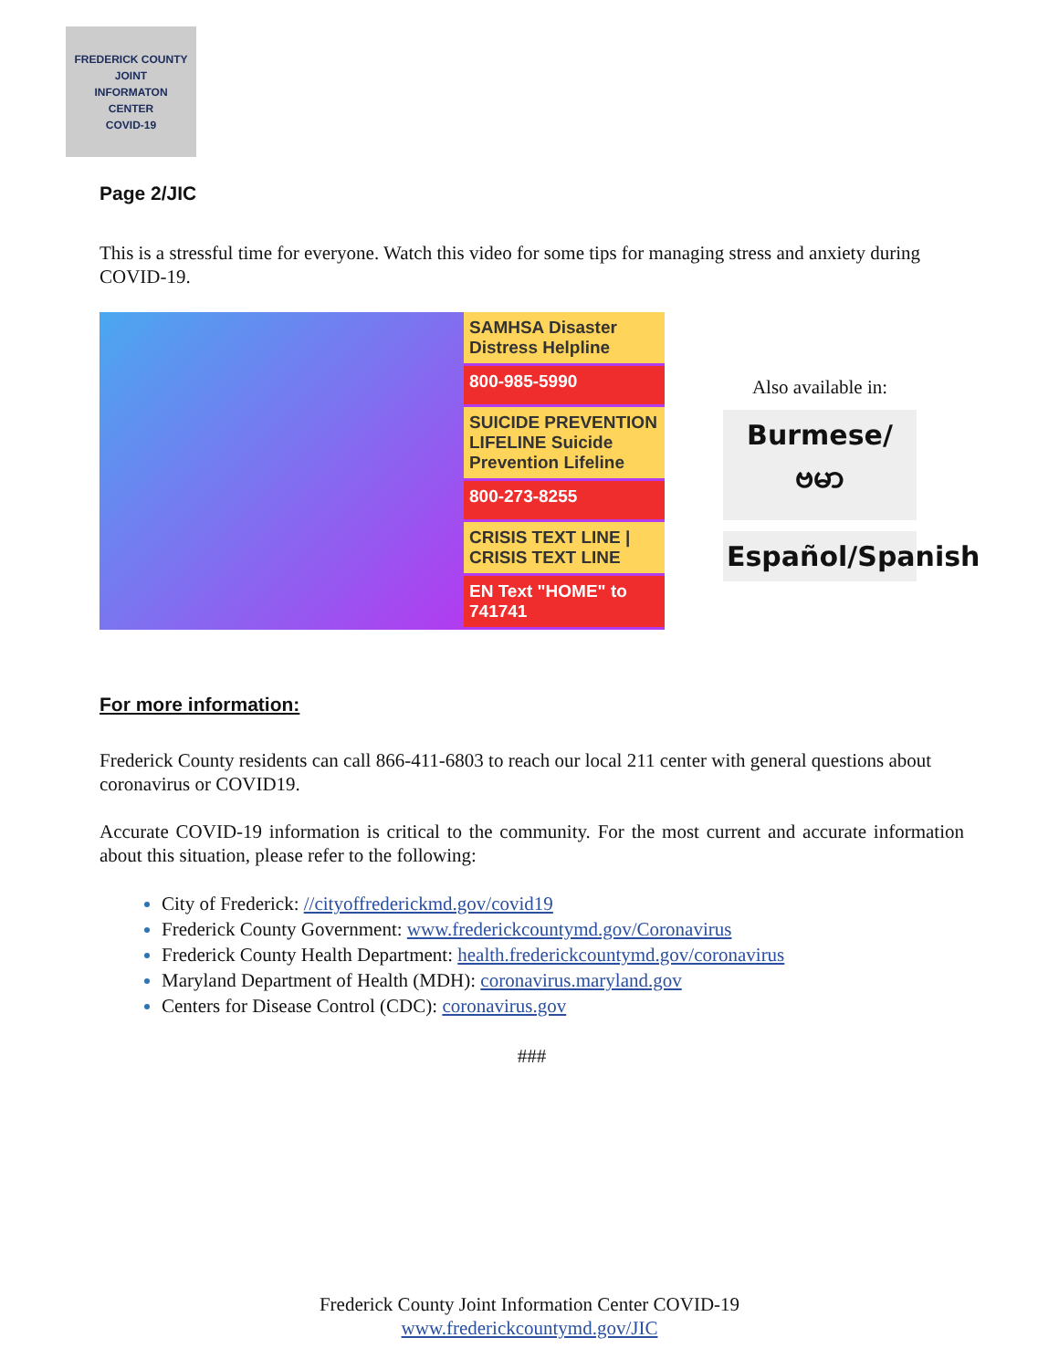FREDERICK COUNTY
JOINT
INFORMATON
CENTER
COVID-19
Page 2/JIC
This is a stressful time for everyone. Watch this video for some tips for managing stress and anxiety during COVID-19.
SAMHSA Disaster Distress Helpline
800-985-5990
SUICIDE PREVENTION LIFELINE Suicide Prevention Lifeline
800-273-8255
CRISIS TEXT LINE | CRISIS TEXT LINE
EN Text "HOME" to 741741
Also available in:
Burmese/ဗမာ
Español/Spanish
For more information:
Frederick County residents can call 866-411-6803 to reach our local 211 center with general questions about coronavirus or COVID19.
Accurate COVID-19 information is critical to the community. For the most current and accurate information about this situation, please refer to the following:
City of Frederick: //cityoffrederickmd.gov/covid19
Frederick County Government: www.frederickcountymd.gov/Coronavirus
Frederick County Health Department: health.frederickcountymd.gov/coronavirus
Maryland Department of Health (MDH): coronavirus.maryland.gov
Centers for Disease Control (CDC): coronavirus.gov
###
Frederick County Joint Information Center COVID-19
www.frederickcountymd.gov/JIC